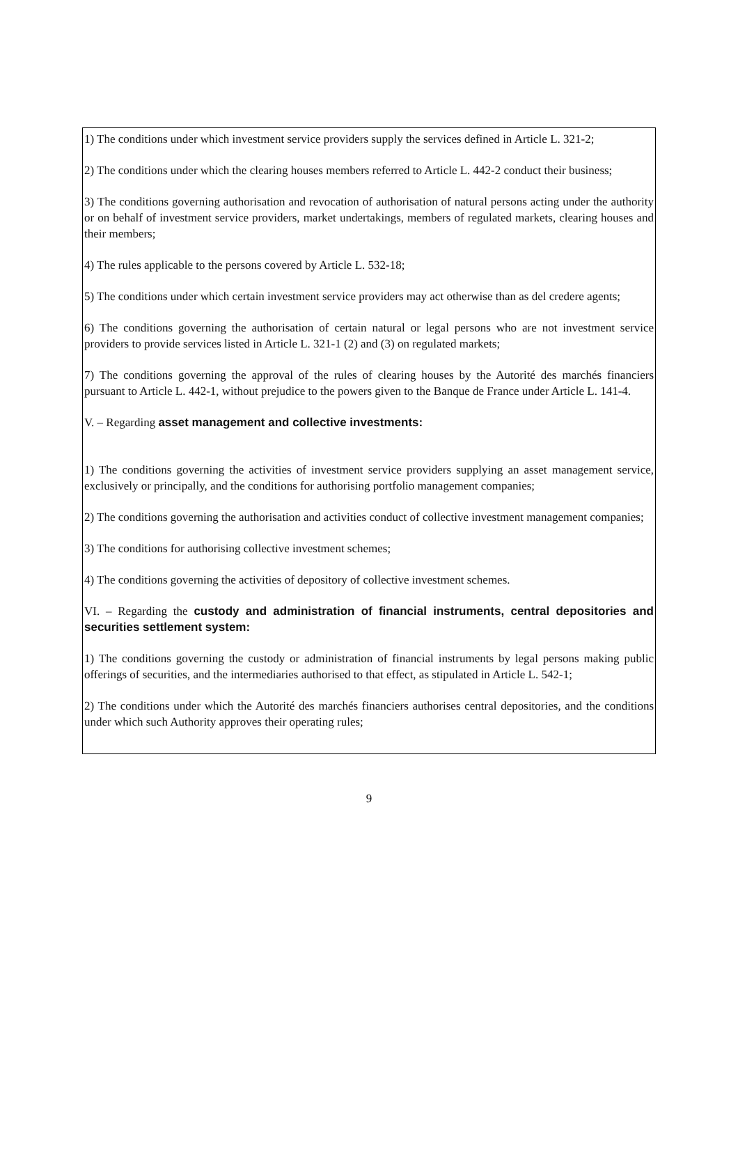1) The conditions under which investment service providers supply the services defined in Article L. 321-2;
2) The conditions under which the clearing houses members referred to Article L. 442-2 conduct their business;
3) The conditions governing authorisation and revocation of authorisation of natural persons acting under the authority or on behalf of investment service providers, market undertakings, members of regulated markets, clearing houses and their members;
4) The rules applicable to the persons covered by Article L. 532-18;
5) The conditions under which certain investment service providers may act otherwise than as del credere agents;
6) The conditions governing the authorisation of certain natural or legal persons who are not investment service providers to provide services listed in Article L. 321-1 (2) and (3) on regulated markets;
7) The conditions governing the approval of the rules of clearing houses by the Autorité des marchés financiers pursuant to Article L. 442-1, without prejudice to the powers given to the Banque de France under Article L. 141-4.
V. – Regarding asset management and collective investments:
1) The conditions governing the activities of investment service providers supplying an asset management service, exclusively or principally, and the conditions for authorising portfolio management companies;
2) The conditions governing the authorisation and activities conduct of collective investment management companies;
3) The conditions for authorising collective investment schemes;
4) The conditions governing the activities of depository of collective investment schemes.
VI. – Regarding the custody and administration of financial instruments, central depositories and securities settlement system:
1) The conditions governing the custody or administration of financial instruments by legal persons making public offerings of securities, and the intermediaries authorised to that effect, as stipulated in Article L. 542-1;
2) The conditions under which the Autorité des marchés financiers authorises central depositories, and the conditions under which such Authority approves their operating rules;
9